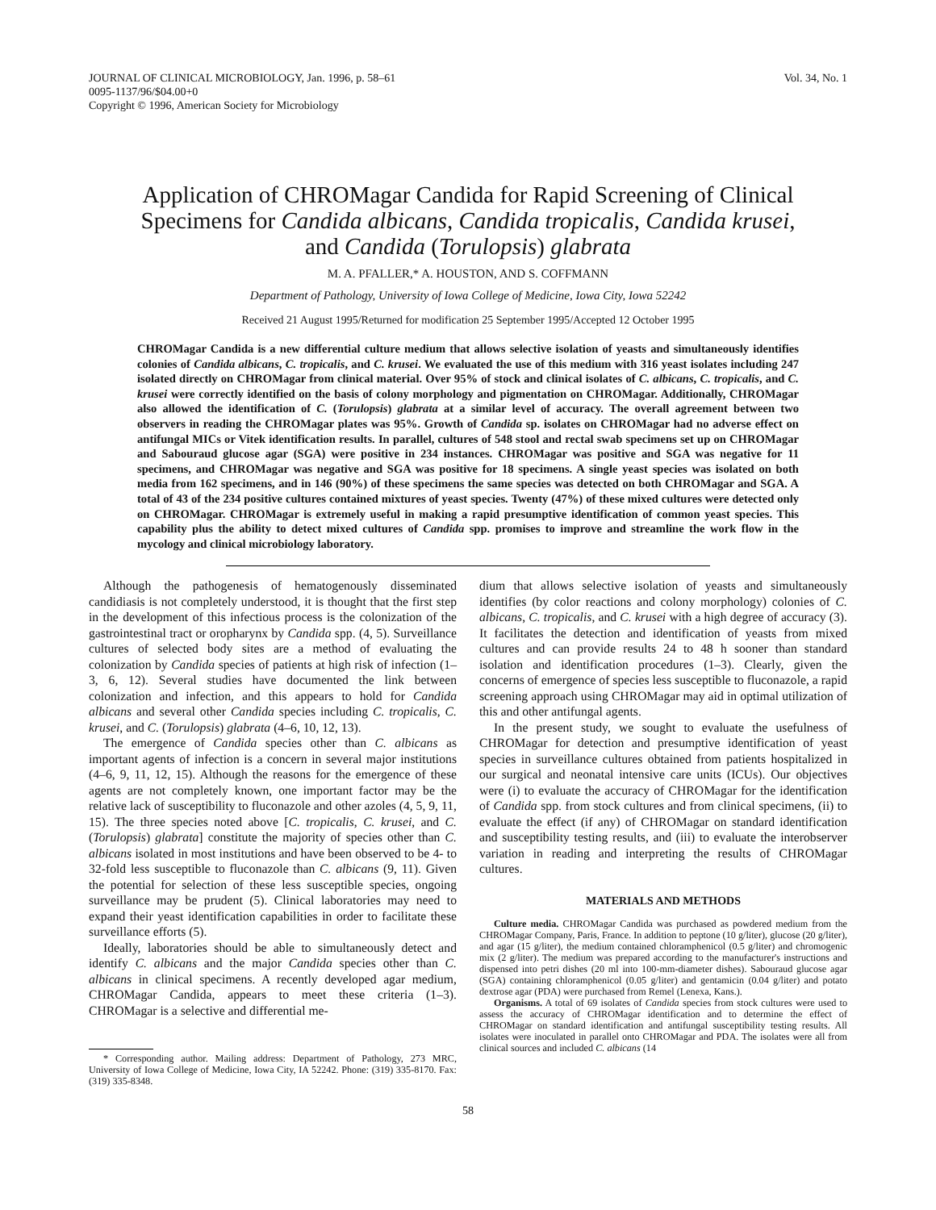JOURNAL OF CLINICAL MICROBIOLOGY, Jan. 1996, p. 58–61
0095-1137/96/$04.00+0
Copyright © 1996, American Society for Microbiology
Vol. 34, No. 1
Application of CHROMagar Candida for Rapid Screening of Clinical Specimens for Candida albicans, Candida tropicalis, Candida krusei, and Candida (Torulopsis) glabrata
M. A. PFALLER,* A. HOUSTON, AND S. COFFMANN
Department of Pathology, University of Iowa College of Medicine, Iowa City, Iowa 52242
Received 21 August 1995/Returned for modification 25 September 1995/Accepted 12 October 1995
CHROMagar Candida is a new differential culture medium that allows selective isolation of yeasts and simultaneously identifies colonies of Candida albicans, C. tropicalis, and C. krusei. We evaluated the use of this medium with 316 yeast isolates including 247 isolated directly on CHROMagar from clinical material. Over 95% of stock and clinical isolates of C. albicans, C. tropicalis, and C. krusei were correctly identified on the basis of colony morphology and pigmentation on CHROMagar. Additionally, CHROMagar also allowed the identification of C. (Torulopsis) glabrata at a similar level of accuracy. The overall agreement between two observers in reading the CHROMagar plates was 95%. Growth of Candida sp. isolates on CHROMagar had no adverse effect on antifungal MICs or Vitek identification results. In parallel, cultures of 548 stool and rectal swab specimens set up on CHROMagar and Sabouraud glucose agar (SGA) were positive in 234 instances. CHROMagar was positive and SGA was negative for 11 specimens, and CHROMagar was negative and SGA was positive for 18 specimens. A single yeast species was isolated on both media from 162 specimens, and in 146 (90%) of these specimens the same species was detected on both CHROMagar and SGA. A total of 43 of the 234 positive cultures contained mixtures of yeast species. Twenty (47%) of these mixed cultures were detected only on CHROMagar. CHROMagar is extremely useful in making a rapid presumptive identification of common yeast species. This capability plus the ability to detect mixed cultures of Candida spp. promises to improve and streamline the work flow in the mycology and clinical microbiology laboratory.
Although the pathogenesis of hematogenously disseminated candidiasis is not completely understood, it is thought that the first step in the development of this infectious process is the colonization of the gastrointestinal tract or oropharynx by Candida spp. (4, 5). Surveillance cultures of selected body sites are a method of evaluating the colonization by Candida species of patients at high risk of infection (1–3, 6, 12). Several studies have documented the link between colonization and infection, and this appears to hold for Candida albicans and several other Candida species including C. tropicalis, C. krusei, and C. (Torulopsis) glabrata (4–6, 10, 12, 13).
The emergence of Candida species other than C. albicans as important agents of infection is a concern in several major institutions (4–6, 9, 11, 12, 15). Although the reasons for the emergence of these agents are not completely known, one important factor may be the relative lack of susceptibility to fluconazole and other azoles (4, 5, 9, 11, 15). The three species noted above [C. tropicalis, C. krusei, and C. (Torulopsis) glabrata] constitute the majority of species other than C. albicans isolated in most institutions and have been observed to be 4- to 32-fold less susceptible to fluconazole than C. albicans (9, 11). Given the potential for selection of these less susceptible species, ongoing surveillance may be prudent (5). Clinical laboratories may need to expand their yeast identification capabilities in order to facilitate these surveillance efforts (5).
Ideally, laboratories should be able to simultaneously detect and identify C. albicans and the major Candida species other than C. albicans in clinical specimens. A recently developed agar medium, CHROMagar Candida, appears to meet these criteria (1–3). CHROMagar is a selective and differential me-
* Corresponding author. Mailing address: Department of Pathology, 273 MRC, University of Iowa College of Medicine, Iowa City, IA 52242. Phone: (319) 335-8170. Fax: (319) 335-8348.
dium that allows selective isolation of yeasts and simultaneously identifies (by color reactions and colony morphology) colonies of C. albicans, C. tropicalis, and C. krusei with a high degree of accuracy (3). It facilitates the detection and identification of yeasts from mixed cultures and can provide results 24 to 48 h sooner than standard isolation and identification procedures (1–3). Clearly, given the concerns of emergence of species less susceptible to fluconazole, a rapid screening approach using CHROMagar may aid in optimal utilization of this and other antifungal agents.
In the present study, we sought to evaluate the usefulness of CHROMagar for detection and presumptive identification of yeast species in surveillance cultures obtained from patients hospitalized in our surgical and neonatal intensive care units (ICUs). Our objectives were (i) to evaluate the accuracy of CHROMagar for the identification of Candida spp. from stock cultures and from clinical specimens, (ii) to evaluate the effect (if any) of CHROMagar on standard identification and susceptibility testing results, and (iii) to evaluate the interobserver variation in reading and interpreting the results of CHROMagar cultures.
MATERIALS AND METHODS
Culture media. CHROMagar Candida was purchased as powdered medium from the CHROMagar Company, Paris, France. In addition to peptone (10 g/liter), glucose (20 g/liter), and agar (15 g/liter), the medium contained chloramphenicol (0.5 g/liter) and chromogenic mix (2 g/liter). The medium was prepared according to the manufacturer's instructions and dispensed into petri dishes (20 ml into 100-mm-diameter dishes). Sabouraud glucose agar (SGA) containing chloramphenicol (0.05 g/liter) and gentamicin (0.04 g/liter) and potato dextrose agar (PDA) were purchased from Remel (Lenexa, Kans.).
Organisms. A total of 69 isolates of Candida species from stock cultures were used to assess the accuracy of CHROMagar identification and to determine the effect of CHROMagar on standard identification and antifungal susceptibility testing results. All isolates were inoculated in parallel onto CHROMagar and PDA. The isolates were all from clinical sources and included C. albicans (14
58